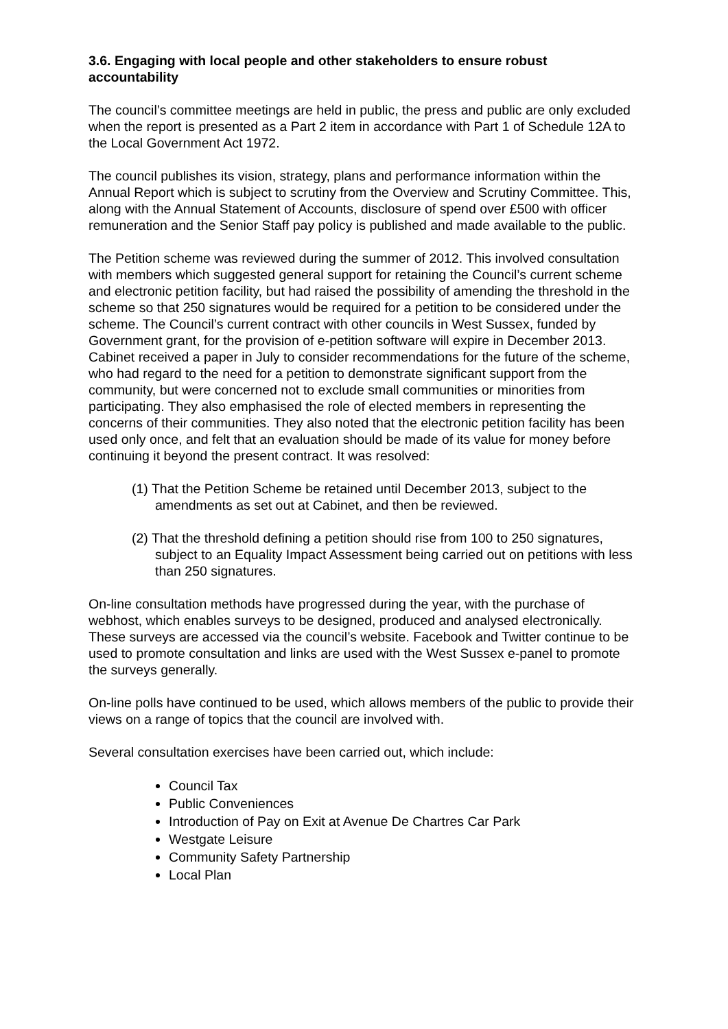3.6. Engaging with local people and other stakeholders to ensure robust accountability
The council’s committee meetings are held in public, the press and public are only excluded when the report is presented as a Part 2 item in accordance with Part 1 of Schedule 12A to the Local Government Act 1972.
The council publishes its vision, strategy, plans and performance information within the Annual Report which is subject to scrutiny from the Overview and Scrutiny Committee. This, along with the Annual Statement of Accounts, disclosure of spend over £500 with officer remuneration and the Senior Staff pay policy is published and made available to the public.
The Petition scheme was reviewed during the summer of 2012. This involved consultation with members which suggested general support for retaining the Council’s current scheme and electronic petition facility, but had raised the possibility of amending the threshold in the scheme so that 250 signatures would be required for a petition to be considered under the scheme. The Council’s current contract with other councils in West Sussex, funded by Government grant, for the provision of e-petition software will expire in December 2013. Cabinet received a paper in July to consider recommendations for the future of the scheme, who had regard to the need for a petition to demonstrate significant support from the community, but were concerned not to exclude small communities or minorities from participating. They also emphasised the role of elected members in representing the concerns of their communities. They also noted that the electronic petition facility has been used only once, and felt that an evaluation should be made of its value for money before continuing it beyond the present contract. It was resolved:
(1) That the Petition Scheme be retained until December 2013, subject to the amendments as set out at Cabinet, and then be reviewed.
(2) That the threshold defining a petition should rise from 100 to 250 signatures, subject to an Equality Impact Assessment being carried out on petitions with less than 250 signatures.
On-line consultation methods have progressed during the year, with the purchase of webhost, which enables surveys to be designed, produced and analysed electronically. These surveys are accessed via the council’s website. Facebook and Twitter continue to be used to promote consultation and links are used with the West Sussex e-panel to promote the surveys generally.
On-line polls have continued to be used, which allows members of the public to provide their views on a range of topics that the council are involved with.
Several consultation exercises have been carried out, which include:
Council Tax
Public Conveniences
Introduction of Pay on Exit at Avenue De Chartres Car Park
Westgate Leisure
Community Safety Partnership
Local Plan